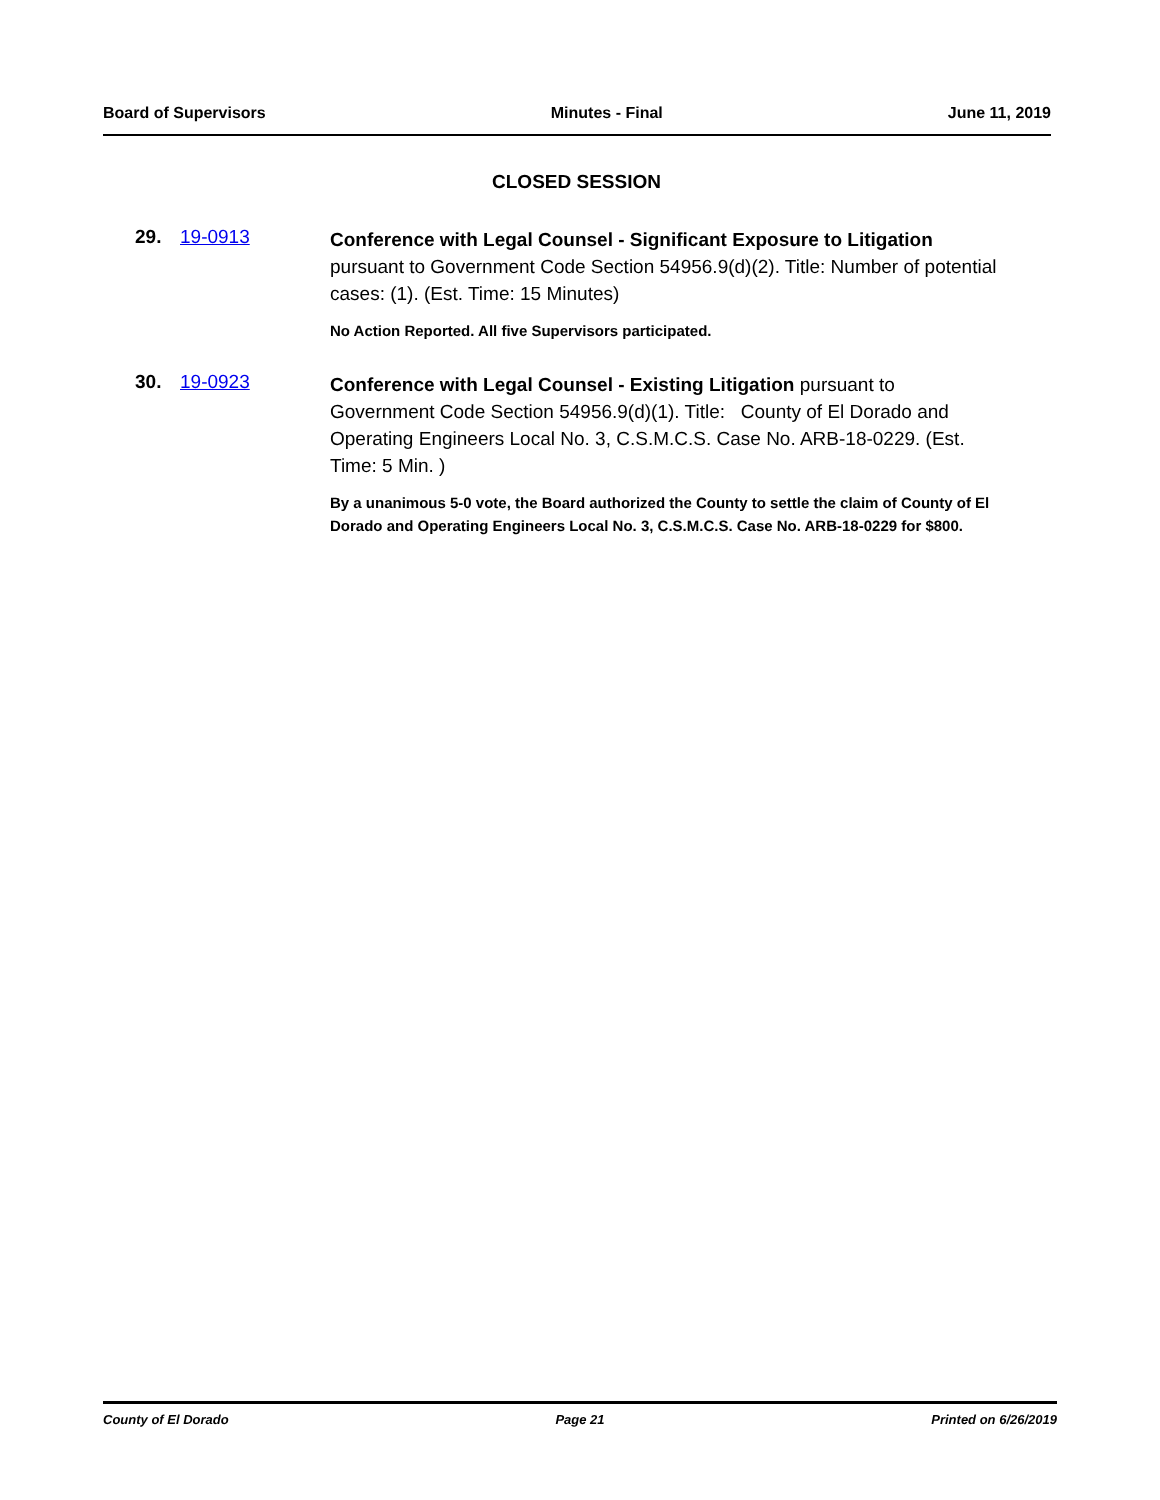Board of Supervisors Minutes - Final June 11, 2019
CLOSED SESSION
29. 19-0913
Conference with Legal Counsel - Significant Exposure to Litigation pursuant to Government Code Section 54956.9(d)(2). Title: Number of potential cases: (1). (Est. Time: 15 Minutes)
No Action Reported. All five Supervisors participated.
30. 19-0923
Conference with Legal Counsel - Existing Litigation pursuant to Government Code Section 54956.9(d)(1). Title: County of El Dorado and Operating Engineers Local No. 3, C.S.M.C.S. Case No. ARB-18-0229. (Est. Time: 5 Min. )
By a unanimous 5-0 vote, the Board authorized the County to settle the claim of County of El Dorado and Operating Engineers Local No. 3, C.S.M.C.S. Case No. ARB-18-0229 for $800.
County of El Dorado Page 21 Printed on 6/26/2019